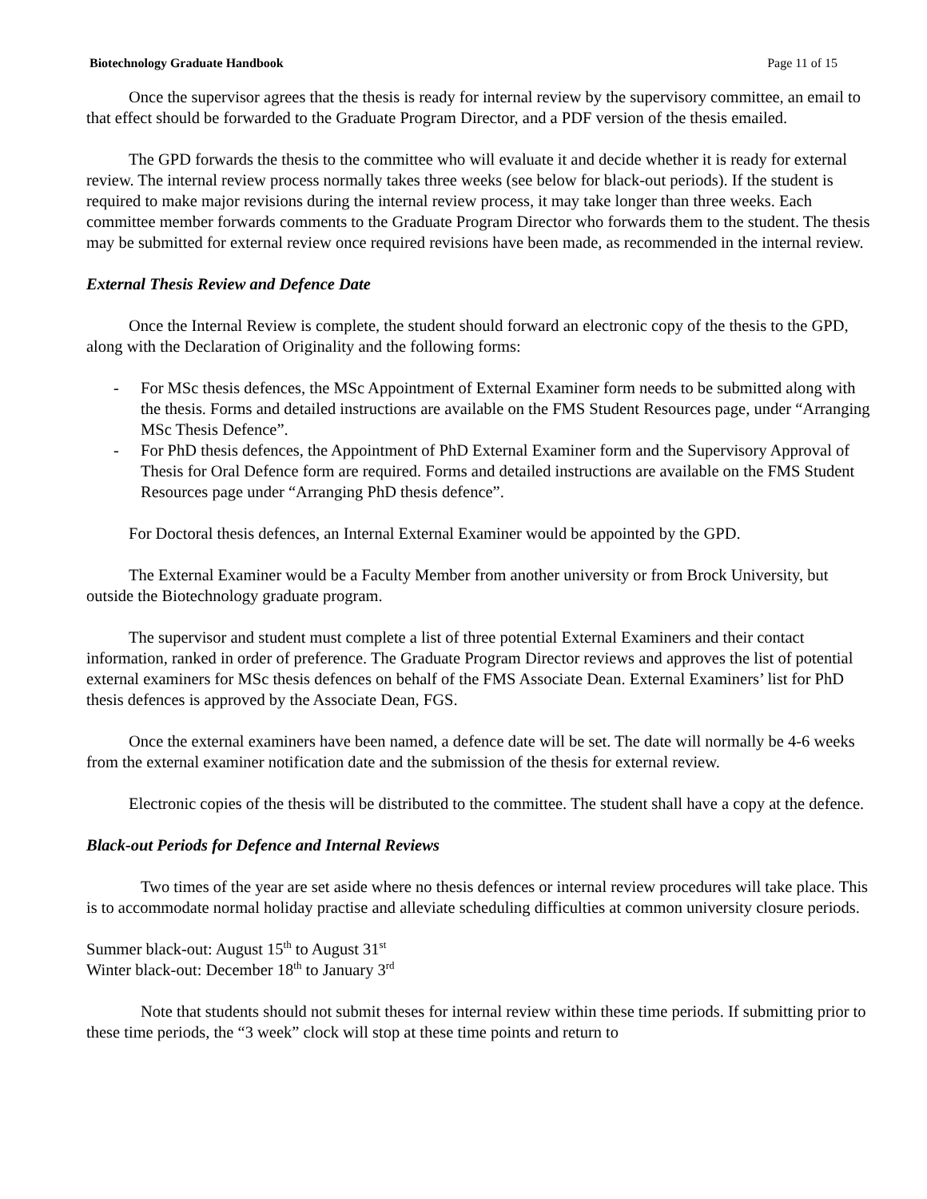Biotechnology Graduate Handbook Page 11 of 15
Once the supervisor agrees that the thesis is ready for internal review by the supervisory committee, an email to that effect should be forwarded to the Graduate Program Director, and a PDF version of the thesis emailed.
The GPD forwards the thesis to the committee who will evaluate it and decide whether it is ready for external review. The internal review process normally takes three weeks (see below for black-out periods). If the student is required to make major revisions during the internal review process, it may take longer than three weeks. Each committee member forwards comments to the Graduate Program Director who forwards them to the student. The thesis may be submitted for external review once required revisions have been made, as recommended in the internal review.
External Thesis Review and Defence Date
Once the Internal Review is complete, the student should forward an electronic copy of the thesis to the GPD, along with the Declaration of Originality and the following forms:
- For MSc thesis defences, the MSc Appointment of External Examiner form needs to be submitted along with the thesis. Forms and detailed instructions are available on the FMS Student Resources page, under “Arranging MSc Thesis Defence”.
- For PhD thesis defences, the Appointment of PhD External Examiner form and the Supervisory Approval of Thesis for Oral Defence form are required. Forms and detailed instructions are available on the FMS Student Resources page under “Arranging PhD thesis defence”.
For Doctoral thesis defences, an Internal External Examiner would be appointed by the GPD.
The External Examiner would be a Faculty Member from another university or from Brock University, but outside the Biotechnology graduate program.
The supervisor and student must complete a list of three potential External Examiners and their contact information, ranked in order of preference. The Graduate Program Director reviews and approves the list of potential external examiners for MSc thesis defences on behalf of the FMS Associate Dean. External Examiners’ list for PhD thesis defences is approved by the Associate Dean, FGS.
Once the external examiners have been named, a defence date will be set. The date will normally be 4-6 weeks from the external examiner notification date and the submission of the thesis for external review.
Electronic copies of the thesis will be distributed to the committee. The student shall have a copy at the defence.
Black-out Periods for Defence and Internal Reviews
Two times of the year are set aside where no thesis defences or internal review procedures will take place. This is to accommodate normal holiday practise and alleviate scheduling difficulties at common university closure periods.
Summer black-out: August 15<sup>th</sup> to August 31<sup>st</sup>
Winter black-out: December 18<sup>th</sup> to January 3<sup>rd</sup>
Note that students should not submit theses for internal review within these time periods. If submitting prior to these time periods, the “3 week” clock will stop at these time points and return to